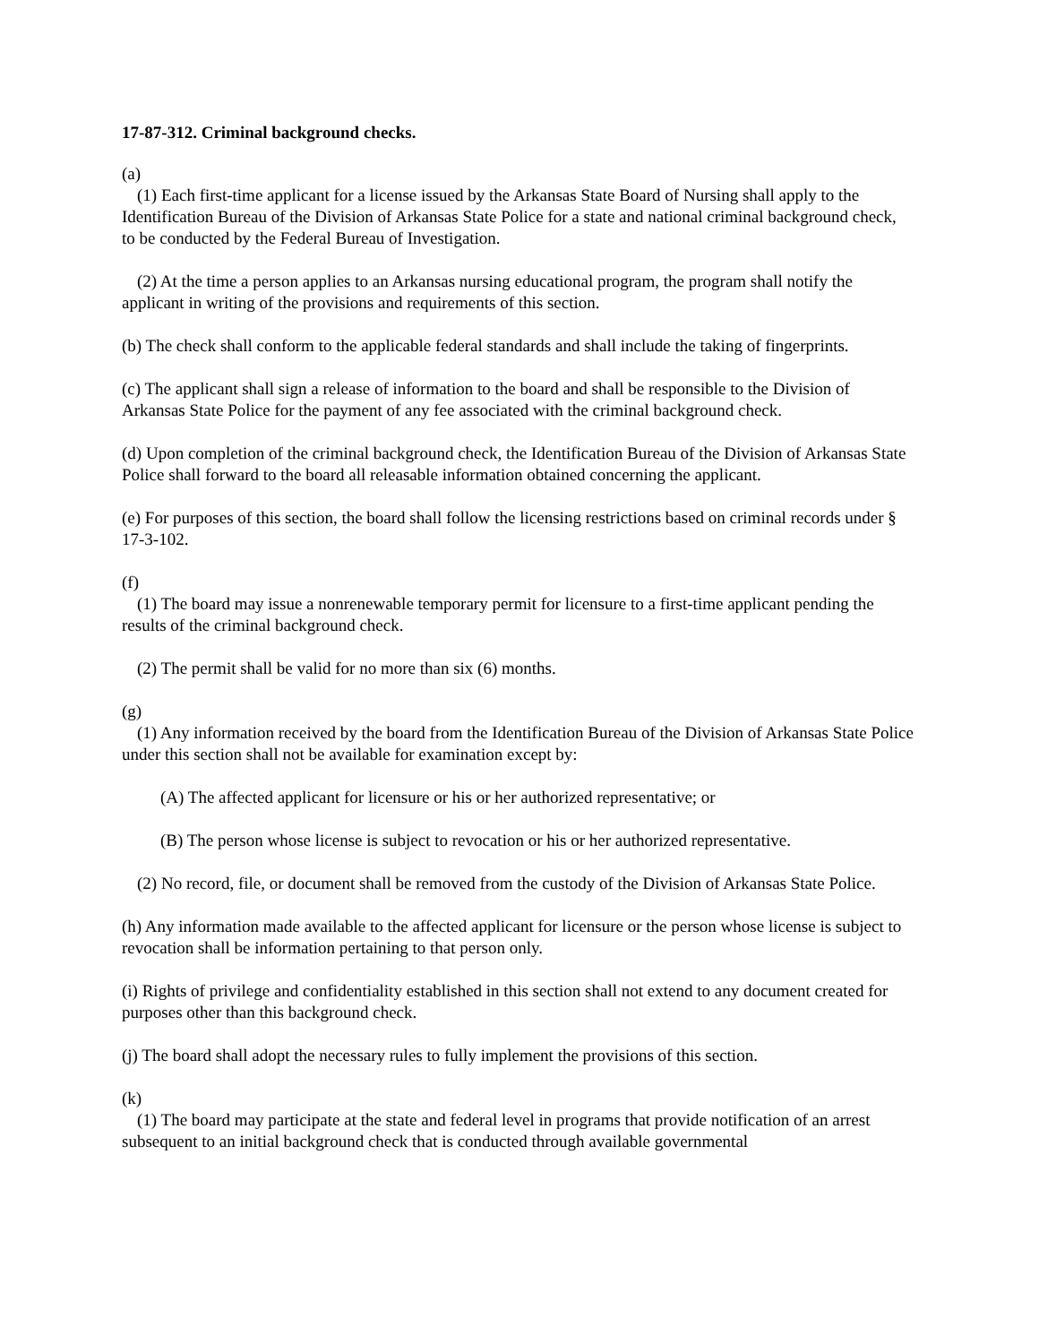17-87-312. Criminal background checks.
(a)
(1) Each first-time applicant for a license issued by the Arkansas State Board of Nursing shall apply to the Identification Bureau of the Division of Arkansas State Police for a state and national criminal background check, to be conducted by the Federal Bureau of Investigation.
(2) At the time a person applies to an Arkansas nursing educational program, the program shall notify the applicant in writing of the provisions and requirements of this section.
(b) The check shall conform to the applicable federal standards and shall include the taking of fingerprints.
(c) The applicant shall sign a release of information to the board and shall be responsible to the Division of Arkansas State Police for the payment of any fee associated with the criminal background check.
(d) Upon completion of the criminal background check, the Identification Bureau of the Division of Arkansas State Police shall forward to the board all releasable information obtained concerning the applicant.
(e) For purposes of this section, the board shall follow the licensing restrictions based on criminal records under § 17-3-102.
(f)
(1) The board may issue a nonrenewable temporary permit for licensure to a first-time applicant pending the results of the criminal background check.
(2) The permit shall be valid for no more than six (6) months.
(g)
(1) Any information received by the board from the Identification Bureau of the Division of Arkansas State Police under this section shall not be available for examination except by:
(A) The affected applicant for licensure or his or her authorized representative; or
(B) The person whose license is subject to revocation or his or her authorized representative.
(2) No record, file, or document shall be removed from the custody of the Division of Arkansas State Police.
(h) Any information made available to the affected applicant for licensure or the person whose license is subject to revocation shall be information pertaining to that person only.
(i) Rights of privilege and confidentiality established in this section shall not extend to any document created for purposes other than this background check.
(j) The board shall adopt the necessary rules to fully implement the provisions of this section.
(k)
(1) The board may participate at the state and federal level in programs that provide notification of an arrest subsequent to an initial background check that is conducted through available governmental